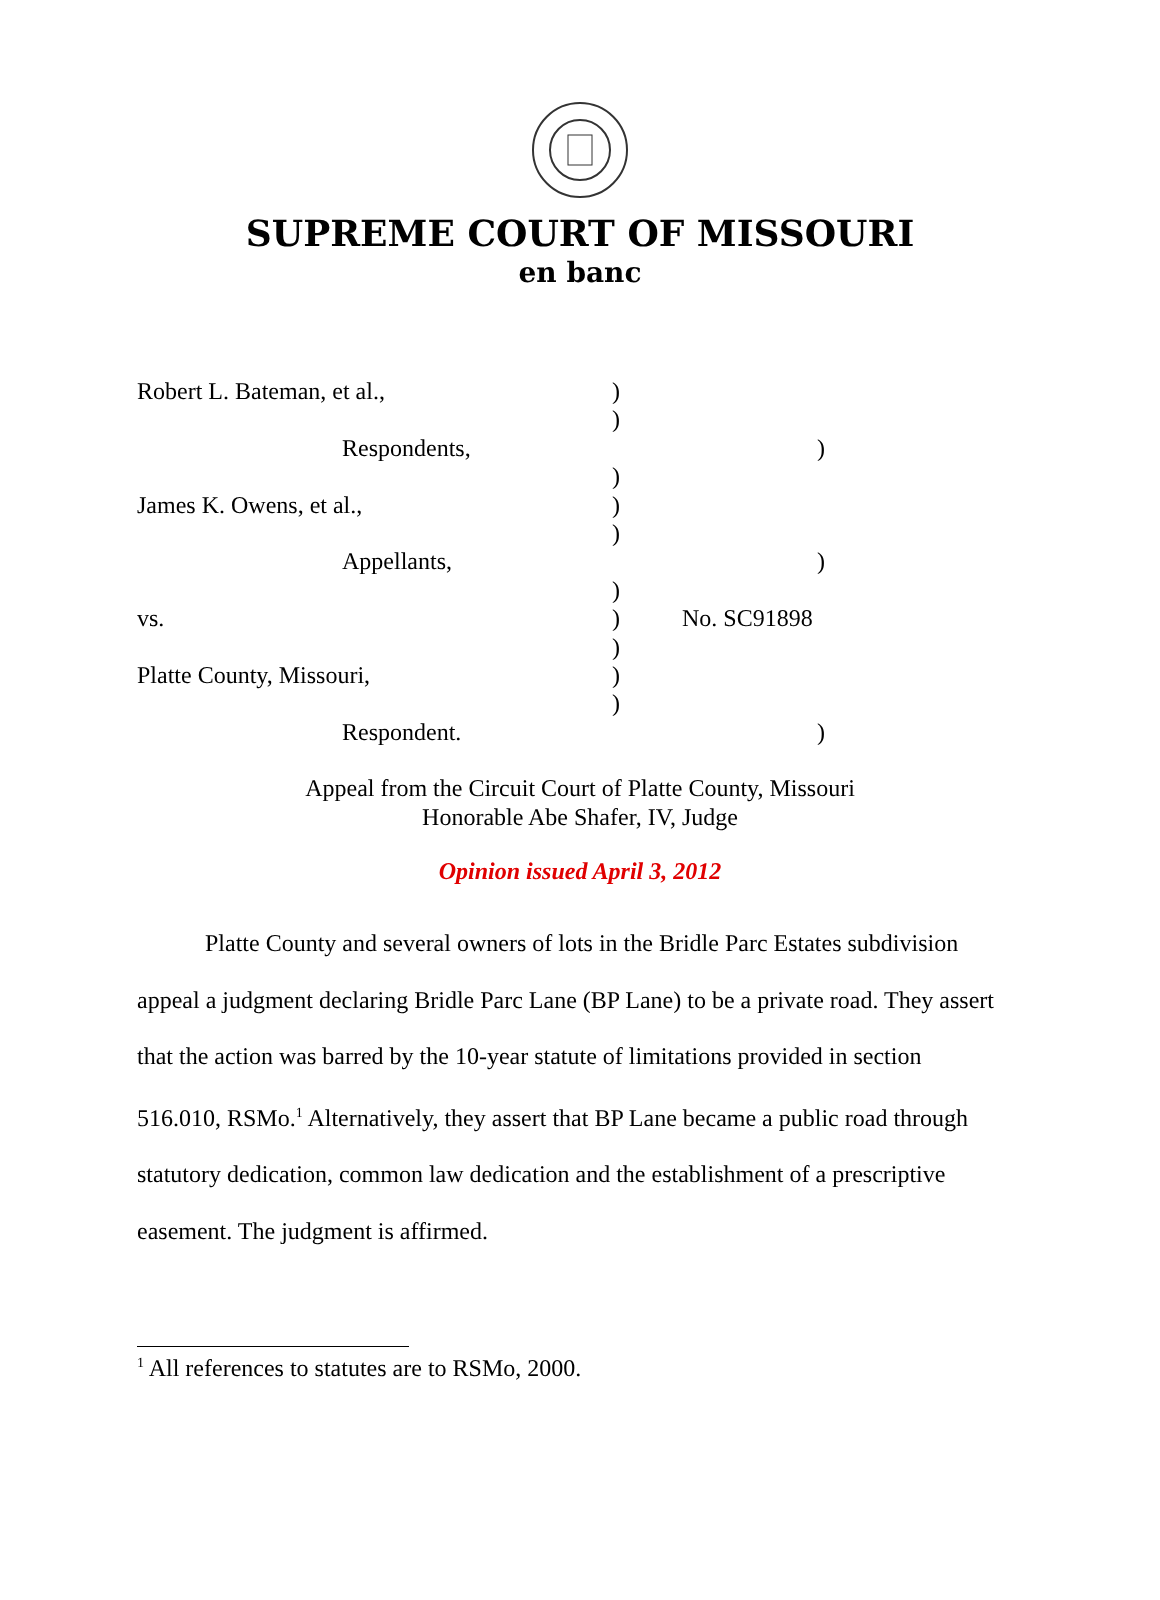SUPREME COURT OF MISSOURI
en banc
Robert L. Bateman, et al., )
)
Respondents, )
)
James K. Owens, et al., )
)
Appellants, )
)
vs. ) No. SC91898
)
Platte County, Missouri, )
)
Respondent. )
Appeal from the Circuit Court of Platte County, Missouri
Honorable Abe Shafer, IV, Judge
Opinion issued April 3, 2012
Platte County and several owners of lots in the Bridle Parc Estates subdivision appeal a judgment declaring Bridle Parc Lane (BP Lane) to be a private road. They assert that the action was barred by the 10-year statute of limitations provided in section 516.010, RSMo.<sup>1</sup> Alternatively, they assert that BP Lane became a public road through statutory dedication, common law dedication and the establishment of a prescriptive easement. The judgment is affirmed.
<sup>1</sup> All references to statutes are to RSMo, 2000.